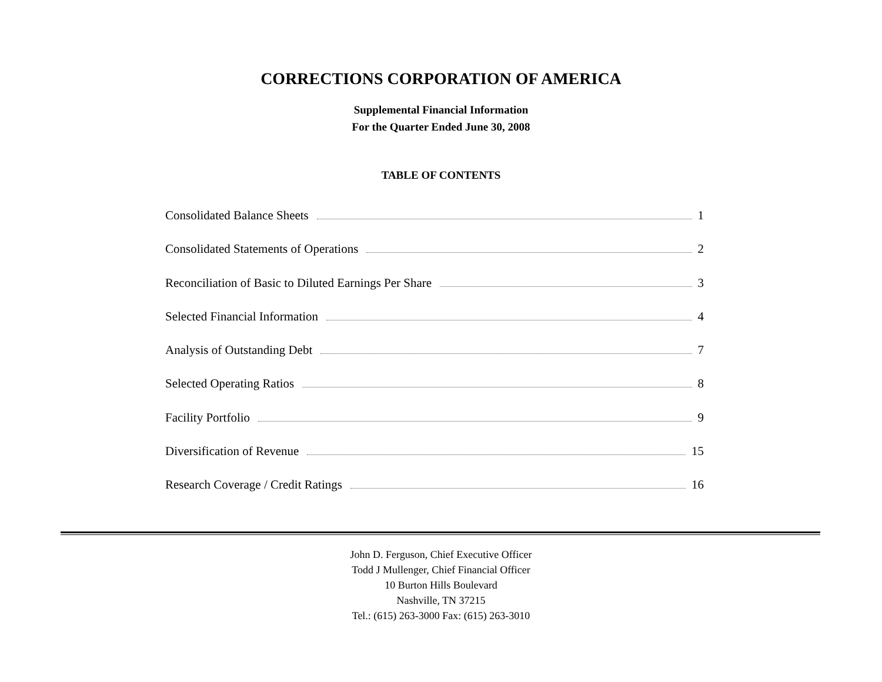CORRECTIONS CORPORATION OF AMERICA
Supplemental Financial Information
For the Quarter Ended June 30, 2008
TABLE OF CONTENTS
Consolidated Balance Sheets 1
Consolidated Statements of Operations 2
Reconciliation of Basic to Diluted Earnings Per Share 3
Selected Financial Information 4
Analysis of Outstanding Debt 7
Selected Operating Ratios 8
Facility Portfolio 9
Diversification of Revenue 15
Research Coverage / Credit Ratings 16
John D. Ferguson, Chief Executive Officer
Todd J Mullenger, Chief Financial Officer
10 Burton Hills Boulevard
Nashville, TN 37215
Tel.: (615) 263-3000 Fax: (615) 263-3010